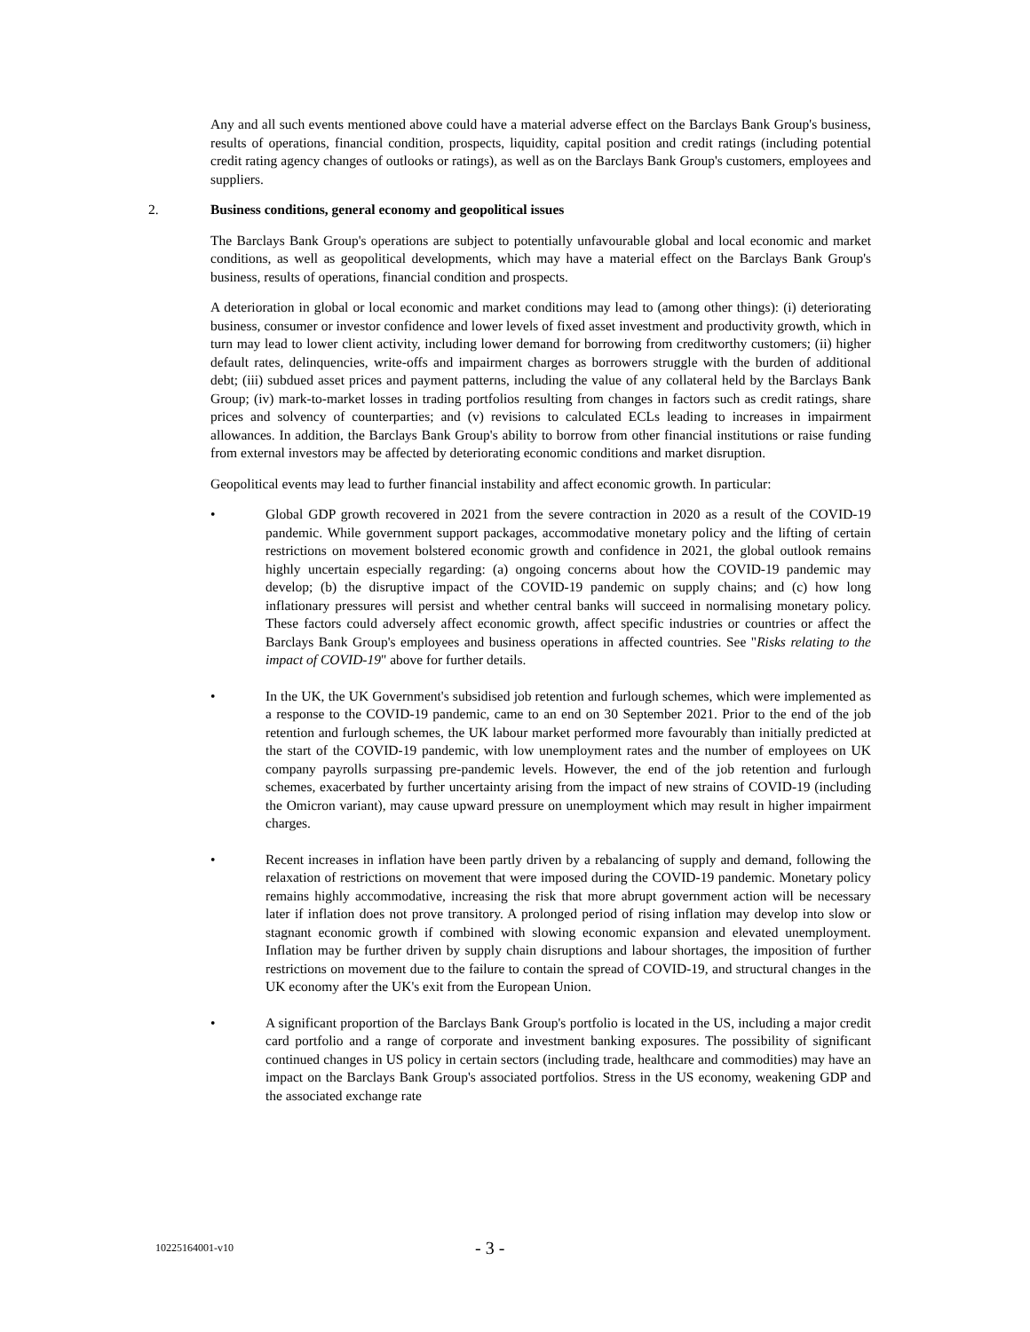Any and all such events mentioned above could have a material adverse effect on the Barclays Bank Group's business, results of operations, financial condition, prospects, liquidity, capital position and credit ratings (including potential credit rating agency changes of outlooks or ratings), as well as on the Barclays Bank Group's customers, employees and suppliers.
2. Business conditions, general economy and geopolitical issues
The Barclays Bank Group's operations are subject to potentially unfavourable global and local economic and market conditions, as well as geopolitical developments, which may have a material effect on the Barclays Bank Group's business, results of operations, financial condition and prospects.
A deterioration in global or local economic and market conditions may lead to (among other things): (i) deteriorating business, consumer or investor confidence and lower levels of fixed asset investment and productivity growth, which in turn may lead to lower client activity, including lower demand for borrowing from creditworthy customers; (ii) higher default rates, delinquencies, write-offs and impairment charges as borrowers struggle with the burden of additional debt; (iii) subdued asset prices and payment patterns, including the value of any collateral held by the Barclays Bank Group; (iv) mark-to-market losses in trading portfolios resulting from changes in factors such as credit ratings, share prices and solvency of counterparties; and (v) revisions to calculated ECLs leading to increases in impairment allowances. In addition, the Barclays Bank Group's ability to borrow from other financial institutions or raise funding from external investors may be affected by deteriorating economic conditions and market disruption.
Geopolitical events may lead to further financial instability and affect economic growth. In particular:
• Global GDP growth recovered in 2021 from the severe contraction in 2020 as a result of the COVID-19 pandemic. While government support packages, accommodative monetary policy and the lifting of certain restrictions on movement bolstered economic growth and confidence in 2021, the global outlook remains highly uncertain especially regarding: (a) ongoing concerns about how the COVID-19 pandemic may develop; (b) the disruptive impact of the COVID-19 pandemic on supply chains; and (c) how long inflationary pressures will persist and whether central banks will succeed in normalising monetary policy. These factors could adversely affect economic growth, affect specific industries or countries or affect the Barclays Bank Group's employees and business operations in affected countries. See "Risks relating to the impact of COVID-19" above for further details.
• In the UK, the UK Government's subsidised job retention and furlough schemes, which were implemented as a response to the COVID-19 pandemic, came to an end on 30 September 2021. Prior to the end of the job retention and furlough schemes, the UK labour market performed more favourably than initially predicted at the start of the COVID-19 pandemic, with low unemployment rates and the number of employees on UK company payrolls surpassing pre-pandemic levels. However, the end of the job retention and furlough schemes, exacerbated by further uncertainty arising from the impact of new strains of COVID-19 (including the Omicron variant), may cause upward pressure on unemployment which may result in higher impairment charges.
• Recent increases in inflation have been partly driven by a rebalancing of supply and demand, following the relaxation of restrictions on movement that were imposed during the COVID-19 pandemic. Monetary policy remains highly accommodative, increasing the risk that more abrupt government action will be necessary later if inflation does not prove transitory. A prolonged period of rising inflation may develop into slow or stagnant economic growth if combined with slowing economic expansion and elevated unemployment. Inflation may be further driven by supply chain disruptions and labour shortages, the imposition of further restrictions on movement due to the failure to contain the spread of COVID-19, and structural changes in the UK economy after the UK's exit from the European Union.
• A significant proportion of the Barclays Bank Group's portfolio is located in the US, including a major credit card portfolio and a range of corporate and investment banking exposures. The possibility of significant continued changes in US policy in certain sectors (including trade, healthcare and commodities) may have an impact on the Barclays Bank Group's associated portfolios. Stress in the US economy, weakening GDP and the associated exchange rate
10225164001-v10 - 3 -